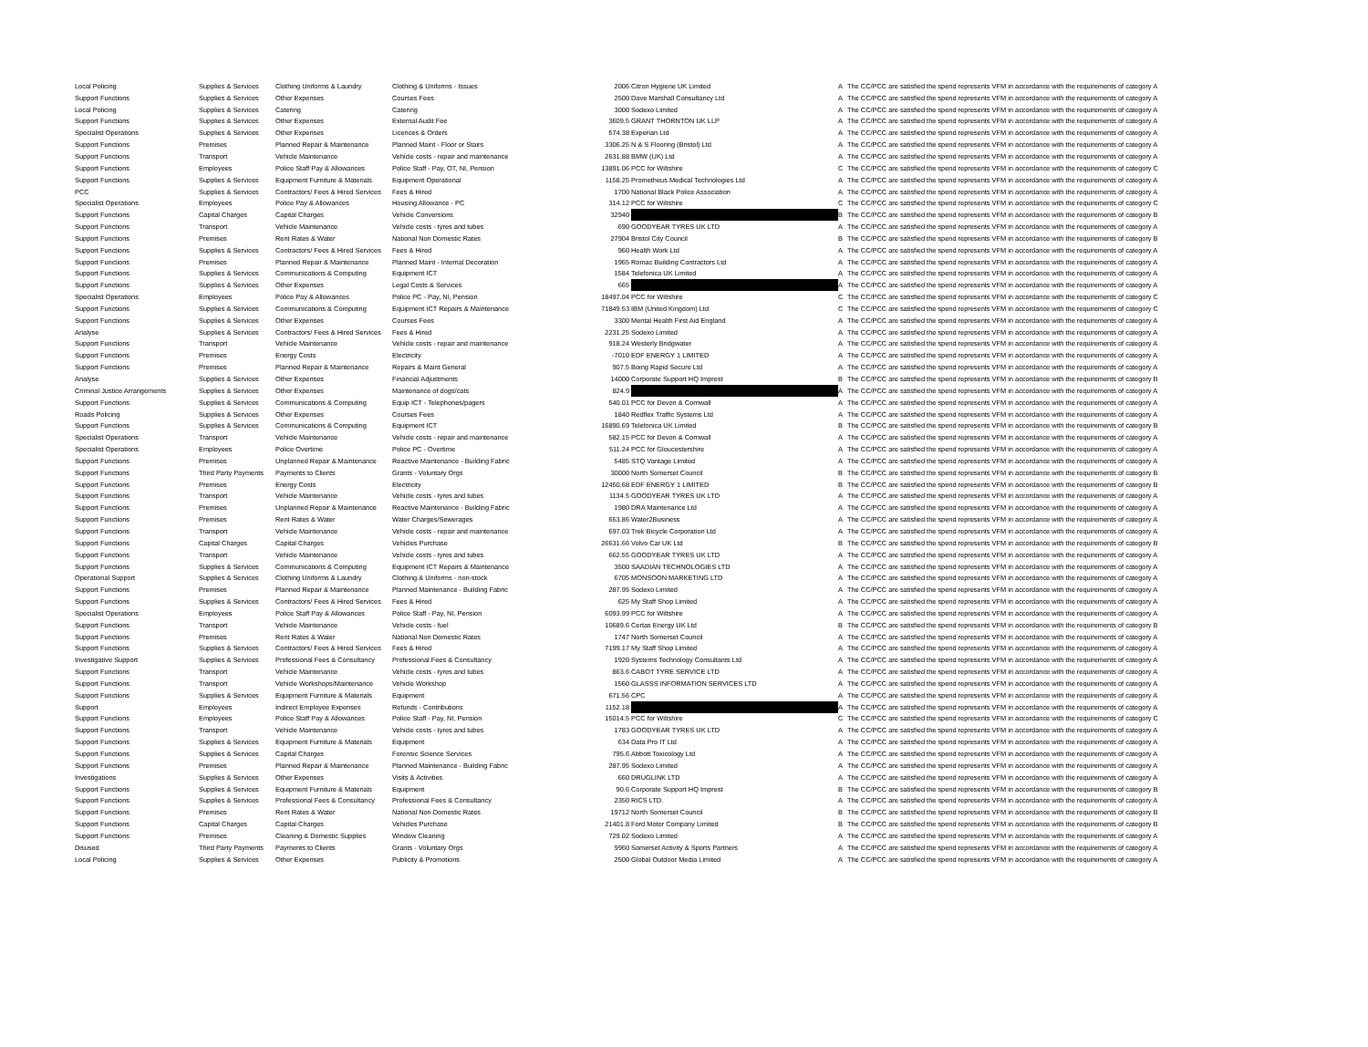| Local Policing | Supplies & Services | Clothing Uniforms & Laundry | Clothing & Uniforms - Issues | 2006 | Citron Hygiene UK Limited | A | The CC/PCC are satisfied the spend represents VFM in accordance with the requirements of category A |
| Support Functions | Supplies & Services | Other Expenses | Courses Fees | 2500 | Dave Marshall Consultancy Ltd | A | The CC/PCC are satisfied the spend represents VFM in accordance with the requirements of category A |
| Local Policing | Supplies & Services | Catering | Catering | 3000 | Sodexo Limited | A | The CC/PCC are satisfied the spend represents VFM in accordance with the requirements of category A |
| Support Functions | Supplies & Services | Other Expenses | External Audit Fee | 3609.5 | GRANT THORNTON UK LLP | A | The CC/PCC are satisfied the spend represents VFM in accordance with the requirements of category A |
| Specialist Operations | Supplies & Services | Other Expenses | Licences & Orders | 574.38 | Experian Ltd | A | The CC/PCC are satisfied the spend represents VFM in accordance with the requirements of category A |
| Support Functions | Premises | Planned Repair & Maintenance | Planned Maint - Floor or Stairs | 3306.25 | N & S Flooring (Bristol) Ltd | A | The CC/PCC are satisfied the spend represents VFM in accordance with the requirements of category A |
| Support Functions | Transport | Vehicle Maintenance | Vehicle costs - repair and maintenance | 2631.88 | BMW (UK) Ltd | A | The CC/PCC are satisfied the spend represents VFM in accordance with the requirements of category A |
| Support Functions | Employees | Police Staff Pay & Allowances | Police Staff - Pay, OT, NI, Pension | 13891.06 | PCC for Wiltshire | C | The CC/PCC are satisfied the spend represents VFM in accordance with the requirements of category C |
| Support Functions | Supplies & Services | Equipment Furniture & Materials | Equipment Operational | 1158.25 | Prometheus Medical Technologies Ltd | A | The CC/PCC are satisfied the spend represents VFM in accordance with the requirements of category A |
| PCC | Supplies & Services | Contractors/ Fees & Hired Services | Fees & Hired | 1700 | National Black Police Association | A | The CC/PCC are satisfied the spend represents VFM in accordance with the requirements of category A |
| Specialist Operations | Employees | Police Pay & Allowances | Housing Allowance - PC | 314.12 | PCC for Wiltshire | C | The CC/PCC are satisfied the spend represents VFM in accordance with the requirements of category C |
| Support Functions | Capital Charges | Capital Charges | Vehicle Conversions | 32940 | | B | The CC/PCC are satisfied the spend represents VFM in accordance with the requirements of category B |
| Support Functions | Transport | Vehicle Maintenance | Vehicle costs - tyres and tubes | 690 | GOODYEAR TYRES UK LTD | A | The CC/PCC are satisfied the spend represents VFM in accordance with the requirements of category A |
| Support Functions | Premises | Rent Rates & Water | National Non Domestic Rates | 27904 | Bristol City Council | B | The CC/PCC are satisfied the spend represents VFM in accordance with the requirements of category B |
| Support Functions | Supplies & Services | Contractors/ Fees & Hired Services | Fees & Hired | 960 | Health Work Ltd | A | The CC/PCC are satisfied the spend represents VFM in accordance with the requirements of category A |
| Support Functions | Premises | Planned Repair & Maintenance | Planned Maint - Internal Decoration | 1965 | Romac Building Contractors Ltd | A | The CC/PCC are satisfied the spend represents VFM in accordance with the requirements of category A |
| Support Functions | Supplies & Services | Communications & Computing | Equipment ICT | 1584 | Telefonica UK Limited | A | The CC/PCC are satisfied the spend represents VFM in accordance with the requirements of category A |
| Support Functions | Supplies & Services | Other Expenses | Legal Costs & Services | 665 | | A | The CC/PCC are satisfied the spend represents VFM in accordance with the requirements of category A |
| Specialist Operations | Employees | Police Pay & Allowances | Police PC - Pay, NI, Pension | 18497.04 | PCC for Wiltshire | C | The CC/PCC are satisfied the spend represents VFM in accordance with the requirements of category C |
| Support Functions | Supplies & Services | Communications & Computing | Equipment ICT Repairs & Maintenance | 71849.53 | IBM (United Kingdom) Ltd | C | The CC/PCC are satisfied the spend represents VFM in accordance with the requirements of category C |
| Support Functions | Supplies & Services | Other Expenses | Courses Fees | 3300 | Mental Health First Aid England | A | The CC/PCC are satisfied the spend represents VFM in accordance with the requirements of category A |
| Analyse | Supplies & Services | Contractors/ Fees & Hired Services | Fees & Hired | 2231.25 | Sodexo Limited | A | The CC/PCC are satisfied the spend represents VFM in accordance with the requirements of category A |
| Support Functions | Transport | Vehicle Maintenance | Vehicle costs - repair and maintenance | 918.24 | Westerly Bridgwater | A | The CC/PCC are satisfied the spend represents VFM in accordance with the requirements of category A |
| Support Functions | Premises | Energy Costs | Electricity | -7010 | EDF ENERGY 1 LIMITED | A | The CC/PCC are satisfied the spend represents VFM in accordance with the requirements of category A |
| Support Functions | Premises | Planned Repair & Maintenance | Repairs & Maint General | 907.5 | Boing Rapid Secure Ltd | A | The CC/PCC are satisfied the spend represents VFM in accordance with the requirements of category A |
| Analyse | Supplies & Services | Other Expenses | Financial Adjustments | 14000 | Corporate Support HQ Imprest | B | The CC/PCC are satisfied the spend represents VFM in accordance with the requirements of category B |
| Criminal Justice Arrangements | Supplies & Services | Other Expenses | Maintenance of dogs/cats | 824.9 | | A | The CC/PCC are satisfied the spend represents VFM in accordance with the requirements of category A |
| Support Functions | Supplies & Services | Communications & Computing | Equip ICT - Telephones/pagers | 540.01 | PCC for Devon & Cornwall | A | The CC/PCC are satisfied the spend represents VFM in accordance with the requirements of category A |
| Roads Policing | Supplies & Services | Other Expenses | Courses Fees | 1840 | Redflex Traffic Systems Ltd | A | The CC/PCC are satisfied the spend represents VFM in accordance with the requirements of category A |
| Support Functions | Supplies & Services | Communications & Computing | Equipment ICT | 16890.69 | Telefonica UK Limited | B | The CC/PCC are satisfied the spend represents VFM in accordance with the requirements of category B |
| Specialist Operations | Transport | Vehicle Maintenance | Vehicle costs - repair and maintenance | 582.15 | PCC for Devon & Cornwall | A | The CC/PCC are satisfied the spend represents VFM in accordance with the requirements of category A |
| Specialist Operations | Employees | Police Overtime | Police PC - Overtime | 511.24 | PCC for Gloucestershire | A | The CC/PCC are satisfied the spend represents VFM in accordance with the requirements of category A |
| Support Functions | Premises | Unplanned Repair & Maintenance | Reactive Maintenance - Building Fabric | 5485 | STQ Vantage Limited | A | The CC/PCC are satisfied the spend represents VFM in accordance with the requirements of category A |
| Support Functions | Third Party Payments | Payments to Clients | Grants - Voluntary Orgs | 30000 | North Somerset Council | B | The CC/PCC are satisfied the spend represents VFM in accordance with the requirements of category B |
| Support Functions | Premises | Energy Costs | Electricity | 12450.68 | EDF ENERGY 1 LIMITED | B | The CC/PCC are satisfied the spend represents VFM in accordance with the requirements of category B |
| Support Functions | Transport | Vehicle Maintenance | Vehicle costs - tyres and tubes | 1134.5 | GOODYEAR TYRES UK LTD | A | The CC/PCC are satisfied the spend represents VFM in accordance with the requirements of category A |
| Support Functions | Premises | Unplanned Repair & Maintenance | Reactive Maintenance - Building Fabric | 1980 | DRA Maintenance Ltd | A | The CC/PCC are satisfied the spend represents VFM in accordance with the requirements of category A |
| Support Functions | Premises | Rent Rates & Water | Water Charges/Sewerages | 653.86 | Water2Business | A | The CC/PCC are satisfied the spend represents VFM in accordance with the requirements of category A |
| Support Functions | Transport | Vehicle Maintenance | Vehicle costs - repair and maintenance | 697.03 | Trek Bicycle Corporation Ltd | A | The CC/PCC are satisfied the spend represents VFM in accordance with the requirements of category A |
| Support Functions | Capital Charges | Capital Charges | Vehicles Purchase | 26631.66 | Volvo Car UK Ltd | B | The CC/PCC are satisfied the spend represents VFM in accordance with the requirements of category B |
| Support Functions | Transport | Vehicle Maintenance | Vehicle costs - tyres and tubes | 662.55 | GOODYEAR TYRES UK LTD | A | The CC/PCC are satisfied the spend represents VFM in accordance with the requirements of category A |
| Support Functions | Supplies & Services | Communications & Computing | Equipment ICT Repairs & Maintenance | 3500 | SAADIAN TECHNOLOGIES LTD | A | The CC/PCC are satisfied the spend represents VFM in accordance with the requirements of category A |
| Operational Support | Supplies & Services | Clothing Uniforms & Laundry | Clothing & Uniforms - non-stock | 6705 | MONSOON MARKETING LTD | A | The CC/PCC are satisfied the spend represents VFM in accordance with the requirements of category A |
| Support Functions | Premises | Planned Repair & Maintenance | Planned Maintenance - Building Fabric | 287.95 | Sodexo Limited | A | The CC/PCC are satisfied the spend represents VFM in accordance with the requirements of category A |
| Support Functions | Supplies & Services | Contractors/ Fees & Hired Services | Fees & Hired | 625 | My Staff Shop Limited | A | The CC/PCC are satisfied the spend represents VFM in accordance with the requirements of category A |
| Specialist Operations | Employees | Police Staff Pay & Allowances | Police Staff - Pay, NI, Pension | 6093.99 | PCC for Wiltshire | A | The CC/PCC are satisfied the spend represents VFM in accordance with the requirements of category A |
| Support Functions | Transport | Vehicle Maintenance | Vehicle costs - fuel | 10689.6 | Certas Energy UK Ltd | B | The CC/PCC are satisfied the spend represents VFM in accordance with the requirements of category B |
| Support Functions | Premises | Rent Rates & Water | National Non Domestic Rates | 1747 | North Somerset Council | A | The CC/PCC are satisfied the spend represents VFM in accordance with the requirements of category A |
| Support Functions | Supplies & Services | Contractors/ Fees & Hired Services | Fees & Hired | 7199.17 | My Staff Shop Limited | A | The CC/PCC are satisfied the spend represents VFM in accordance with the requirements of category A |
| Investigative Support | Supplies & Services | Professional Fees & Consultancy | Professional Fees & Consultancy | 1920 | Systems Technology Consultants Ltd | A | The CC/PCC are satisfied the spend represents VFM in accordance with the requirements of category A |
| Support Functions | Transport | Vehicle Maintenance | Vehicle costs - tyres and tubes | 863.6 | CABOT TYRE SERVICE LTD | A | The CC/PCC are satisfied the spend represents VFM in accordance with the requirements of category A |
| Support Functions | Transport | Vehicle Workshops/Maintenance | Vehicle Workshop | 1560 | GLASSS INFORMATION SERVICES LTD | A | The CC/PCC are satisfied the spend represents VFM in accordance with the requirements of category A |
| Support Functions | Supplies & Services | Equipment Furniture & Materials | Equipment | 671.56 | CPC | A | The CC/PCC are satisfied the spend represents VFM in accordance with the requirements of category A |
| Support | Employees | Indirect Employee Expenses | Refunds - Contributions | 1152.18 | | A | The CC/PCC are satisfied the spend represents VFM in accordance with the requirements of category A |
| Support Functions | Employees | Police Staff Pay & Allowances | Police Staff - Pay, NI, Pension | 15014.5 | PCC for Wiltshire | C | The CC/PCC are satisfied the spend represents VFM in accordance with the requirements of category C |
| Support Functions | Transport | Vehicle Maintenance | Vehicle costs - tyres and tubes | 1783 | GOODYEAR TYRES UK LTD | A | The CC/PCC are satisfied the spend represents VFM in accordance with the requirements of category A |
| Support Functions | Supplies & Services | Equipment Furniture & Materials | Equipment | 634 | Data Pro IT Ltd | A | The CC/PCC are satisfied the spend represents VFM in accordance with the requirements of category A |
| Support Functions | Supplies & Services | Capital Charges | Forensic Science Services | 795.6 | Abbott Toxicology Ltd | A | The CC/PCC are satisfied the spend represents VFM in accordance with the requirements of category A |
| Support Functions | Premises | Planned Repair & Maintenance | Planned Maintenance - Building Fabric | 287.95 | Sodexo Limited | A | The CC/PCC are satisfied the spend represents VFM in accordance with the requirements of category A |
| Investigations | Supplies & Services | Other Expenses | Visits & Activities | 660 | DRUGLINK LTD | A | The CC/PCC are satisfied the spend represents VFM in accordance with the requirements of category A |
| Support Functions | Supplies & Services | Equipment Furniture & Materials | Equipment | 90.6 | Corporate Support HQ Imprest | B | The CC/PCC are satisfied the spend represents VFM in accordance with the requirements of category B |
| Support Functions | Supplies & Services | Professional Fees & Consultancy | Professional Fees & Consultancy | 2350 | RICS LTD. | A | The CC/PCC are satisfied the spend represents VFM in accordance with the requirements of category A |
| Support Functions | Premises | Rent Rates & Water | National Non Domestic Rates | 19712 | North Somerset Council | B | The CC/PCC are satisfied the spend represents VFM in accordance with the requirements of category B |
| Support Functions | Capital Charges | Capital Charges | Vehicles Purchase | 21401.8 | Ford Motor Company Limited | B | The CC/PCC are satisfied the spend represents VFM in accordance with the requirements of category B |
| Support Functions | Premises | Cleaning & Domestic Supplies | Window Cleaning | 729.02 | Sodexo Limited | A | The CC/PCC are satisfied the spend represents VFM in accordance with the requirements of category A |
| Disused | Third Party Payments | Payments to Clients | Grants - Voluntary Orgs | 9960 | Somerset Activity & Sports Partners | A | The CC/PCC are satisfied the spend represents VFM in accordance with the requirements of category A |
| Local Policing | Supplies & Services | Other Expenses | Publicity & Promotions | 2500 | Global Outdoor Media Limited | A | The CC/PCC are satisfied the spend represents VFM in accordance with the requirements of category A |